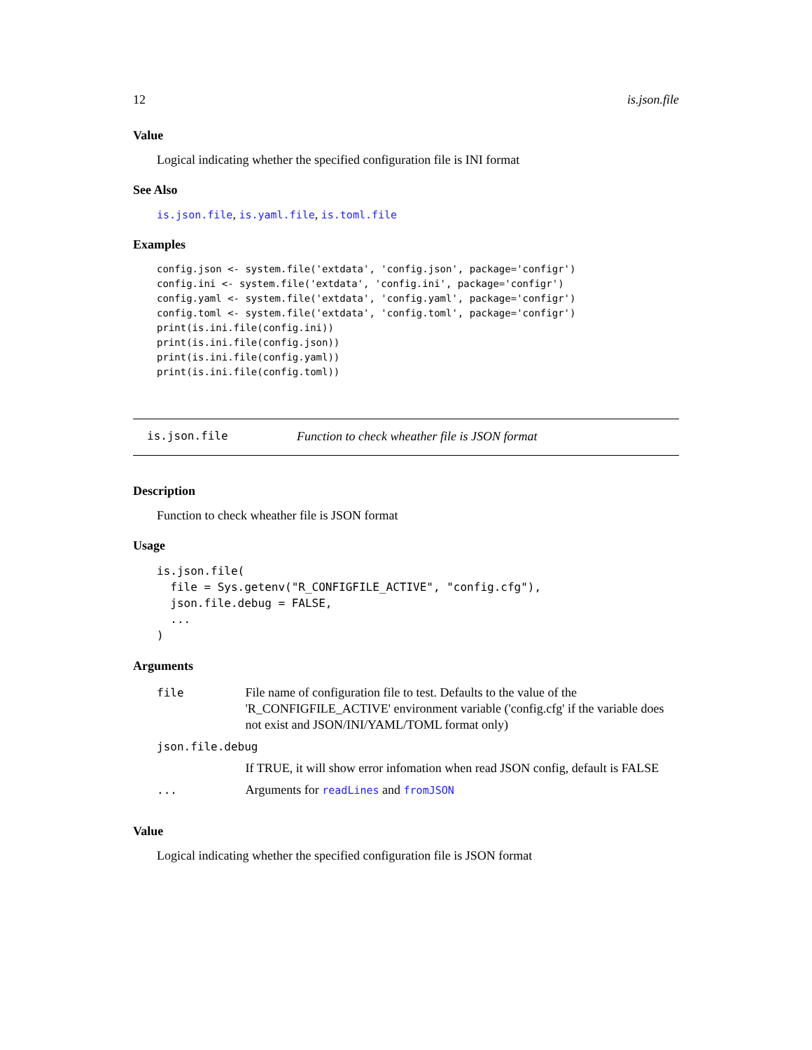12 is.json.file
Value
Logical indicating whether the specified configuration file is INI format
See Also
is.json.file, is.yaml.file, is.toml.file
Examples
config.json <- system.file('extdata', 'config.json', package='configr')
config.ini <- system.file('extdata', 'config.ini', package='configr')
config.yaml <- system.file('extdata', 'config.yaml', package='configr')
config.toml <- system.file('extdata', 'config.toml', package='configr')
print(is.ini.file(config.ini))
print(is.ini.file(config.json))
print(is.ini.file(config.yaml))
print(is.ini.file(config.toml))
is.json.file Function to check wheather file is JSON format
Description
Function to check wheather file is JSON format
Usage
is.json.file(
  file = Sys.getenv("R_CONFIGFILE_ACTIVE", "config.cfg"),
  json.file.debug = FALSE,
  ...
)
Arguments
| file | File name of configuration file to test. Defaults to the value of the 'R_CONFIGFILE_ACTIVE' environment variable ('config.cfg' if the variable does not exist and JSON/INI/YAML/TOML format only) |
| json.file.debug | |
| | If TRUE, it will show error infomation when read JSON config, default is FALSE |
| ... | Arguments for readLines and fromJSON |
Value
Logical indicating whether the specified configuration file is JSON format